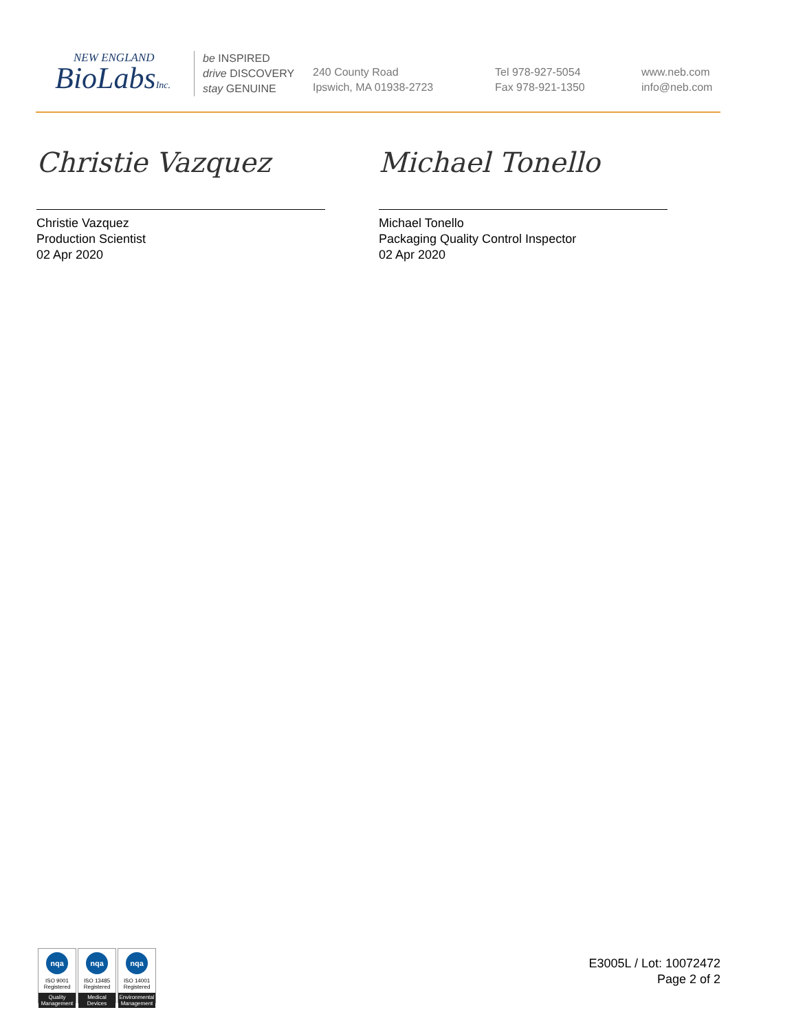NEW ENGLAND
BioLabsInc.
be INSPIRED
drive DISCOVERY
stay GENUINE
240 County Road
Ipswich, MA 01938-2723
Tel 978-927-5054
Fax 978-921-1350
www.neb.com
info@neb.com
Christie Vazquez
Christie Vazquez
Production Scientist
02 Apr 2020
Michael Tonello
Michael Tonello
Packaging Quality Control Inspector
02 Apr 2020
nqa
ISO 9001
Registered
Quality Management
nqa
ISO 13485
Registered
Medical Devices
nqa
ISO 14001
Registered
Environmental Management
E3005L / Lot: 10072472
Page 2 of 2